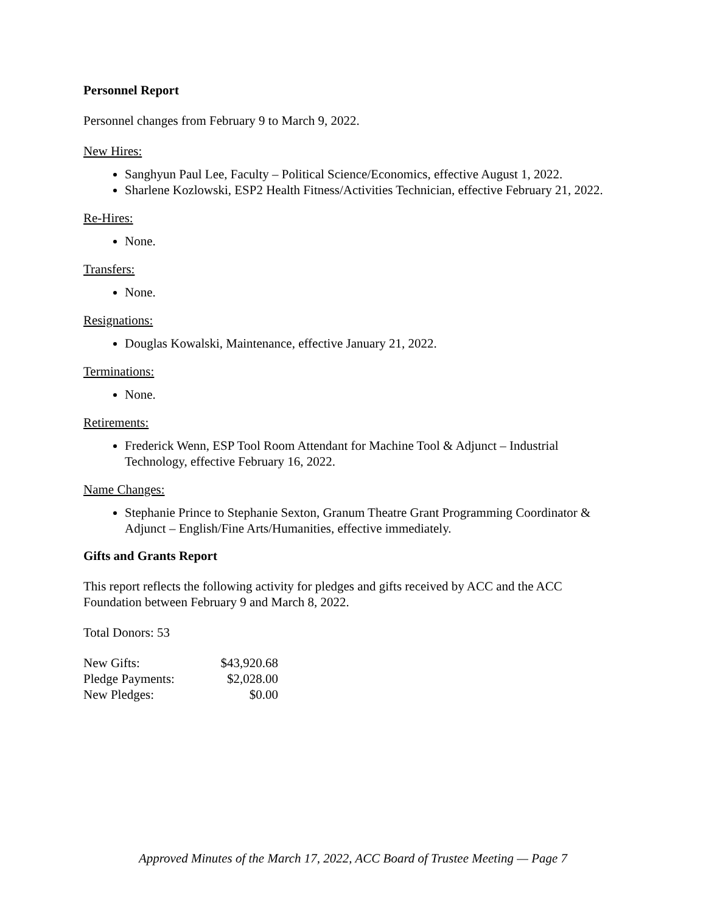Personnel Report
Personnel changes from February 9 to March 9, 2022.
New Hires:
Sanghyun Paul Lee, Faculty – Political Science/Economics, effective August 1, 2022.
Sharlene Kozlowski, ESP2 Health Fitness/Activities Technician, effective February 21, 2022.
Re-Hires:
None.
Transfers:
None.
Resignations:
Douglas Kowalski, Maintenance, effective January 21, 2022.
Terminations:
None.
Retirements:
Frederick Wenn, ESP Tool Room Attendant for Machine Tool & Adjunct – Industrial Technology, effective February 16, 2022.
Name Changes:
Stephanie Prince to Stephanie Sexton, Granum Theatre Grant Programming Coordinator & Adjunct – English/Fine Arts/Humanities, effective immediately.
Gifts and Grants Report
This report reflects the following activity for pledges and gifts received by ACC and the ACC Foundation between February 9 and March 8, 2022.
Total Donors: 53
| New Gifts: | $43,920.68 |
| Pledge Payments: | $2,028.00 |
| New Pledges: | $0.00 |
Approved Minutes of the March 17, 2022, ACC Board of Trustee Meeting — Page 7